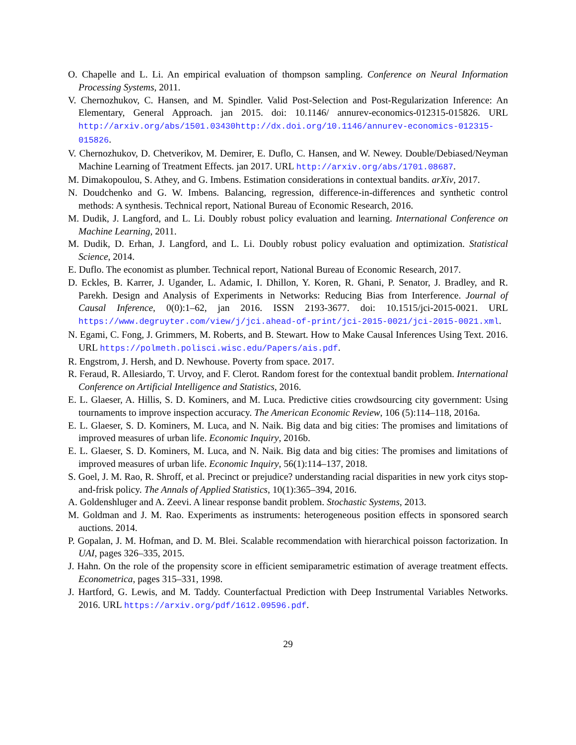O. Chapelle and L. Li. An empirical evaluation of thompson sampling. Conference on Neural Information Processing Systems, 2011.
V. Chernozhukov, C. Hansen, and M. Spindler. Valid Post-Selection and Post-Regularization Inference: An Elementary, General Approach. jan 2015. doi: 10.1146/ annurev-economics-012315-015826. URL http://arxiv.org/abs/1501.03430http://dx.doi.org/10.1146/annurev-economics-012315-015826.
V. Chernozhukov, D. Chetverikov, M. Demirer, E. Duflo, C. Hansen, and W. Newey. Double/Debiased/Neyman Machine Learning of Treatment Effects. jan 2017. URL http://arxiv.org/abs/1701.08687.
M. Dimakopoulou, S. Athey, and G. Imbens. Estimation considerations in contextual bandits. arXiv, 2017.
N. Doudchenko and G. W. Imbens. Balancing, regression, difference-in-differences and synthetic control methods: A synthesis. Technical report, National Bureau of Economic Research, 2016.
M. Dudik, J. Langford, and L. Li. Doubly robust policy evaluation and learning. International Conference on Machine Learning, 2011.
M. Dudik, D. Erhan, J. Langford, and L. Li. Doubly robust policy evaluation and optimization. Statistical Science, 2014.
E. Duflo. The economist as plumber. Technical report, National Bureau of Economic Research, 2017.
D. Eckles, B. Karrer, J. Ugander, L. Adamic, I. Dhillon, Y. Koren, R. Ghani, P. Senator, J. Bradley, and R. Parekh. Design and Analysis of Experiments in Networks: Reducing Bias from Interference. Journal of Causal Inference, 0(0):1–62, jan 2016. ISSN 2193-3677. doi: 10.1515/jci-2015-0021. URL https://www.degruyter.com/view/j/jci.ahead-of-print/jci-2015-0021/jci-2015-0021.xml.
N. Egami, C. Fong, J. Grimmers, M. Roberts, and B. Stewart. How to Make Causal Inferences Using Text. 2016. URL https://polmeth.polisci.wisc.edu/Papers/ais.pdf.
R. Engstrom, J. Hersh, and D. Newhouse. Poverty from space. 2017.
R. Feraud, R. Allesiardo, T. Urvoy, and F. Clerot. Random forest for the contextual bandit problem. International Conference on Artificial Intelligence and Statistics, 2016.
E. L. Glaeser, A. Hillis, S. D. Kominers, and M. Luca. Predictive cities crowdsourcing city government: Using tournaments to improve inspection accuracy. The American Economic Review, 106 (5):114–118, 2016a.
E. L. Glaeser, S. D. Kominers, M. Luca, and N. Naik. Big data and big cities: The promises and limitations of improved measures of urban life. Economic Inquiry, 2016b.
E. L. Glaeser, S. D. Kominers, M. Luca, and N. Naik. Big data and big cities: The promises and limitations of improved measures of urban life. Economic Inquiry, 56(1):114–137, 2018.
S. Goel, J. M. Rao, R. Shroff, et al. Precinct or prejudice? understanding racial disparities in new york citys stop-and-frisk policy. The Annals of Applied Statistics, 10(1):365–394, 2016.
A. Goldenshluger and A. Zeevi. A linear response bandit problem. Stochastic Systems, 2013.
M. Goldman and J. M. Rao. Experiments as instruments: heterogeneous position effects in sponsored search auctions. 2014.
P. Gopalan, J. M. Hofman, and D. M. Blei. Scalable recommendation with hierarchical poisson factorization. In UAI, pages 326–335, 2015.
J. Hahn. On the role of the propensity score in efficient semiparametric estimation of average treatment effects. Econometrica, pages 315–331, 1998.
J. Hartford, G. Lewis, and M. Taddy. Counterfactual Prediction with Deep Instrumental Variables Networks. 2016. URL https://arxiv.org/pdf/1612.09596.pdf.
29